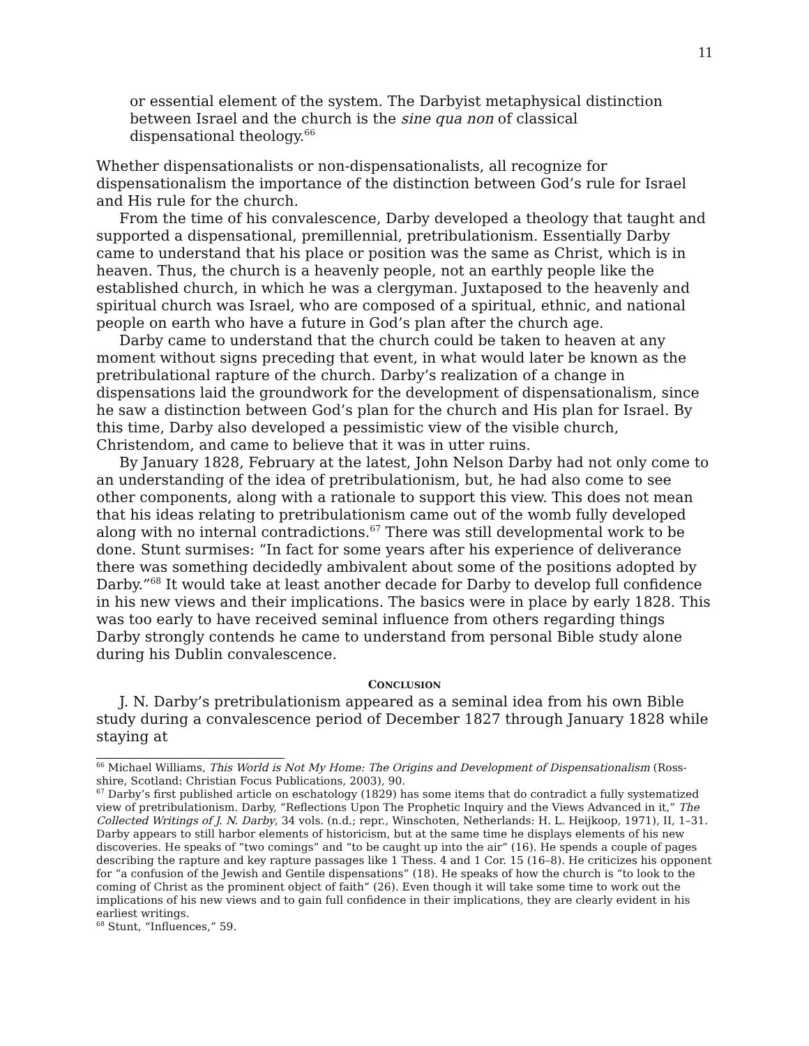11
or essential element of the system. The Darbyist metaphysical distinction between Israel and the church is the sine qua non of classical dispensational theology.<sup>66</sup>
Whether dispensationalists or non-dispensationalists, all recognize for dispensationalism the importance of the distinction between God’s rule for Israel and His rule for the church.
From the time of his convalescence, Darby developed a theology that taught and supported a dispensational, premillennial, pretribulationism. Essentially Darby came to understand that his place or position was the same as Christ, which is in heaven. Thus, the church is a heavenly people, not an earthly people like the established church, in which he was a clergyman. Juxtaposed to the heavenly and spiritual church was Israel, who are composed of a spiritual, ethnic, and national people on earth who have a future in God’s plan after the church age.
Darby came to understand that the church could be taken to heaven at any moment without signs preceding that event, in what would later be known as the pretribulational rapture of the church. Darby’s realization of a change in dispensations laid the groundwork for the development of dispensationalism, since he saw a distinction between God’s plan for the church and His plan for Israel. By this time, Darby also developed a pessimistic view of the visible church, Christendom, and came to believe that it was in utter ruins.
By January 1828, February at the latest, John Nelson Darby had not only come to an understanding of the idea of pretribulationism, but, he had also come to see other components, along with a rationale to support this view. This does not mean that his ideas relating to pretribulationism came out of the womb fully developed along with no internal contradictions.<sup>67</sup> There was still developmental work to be done. Stunt surmises: “In fact for some years after his experience of deliverance there was something decidedly ambivalent about some of the positions adopted by Darby.”<sup>68</sup> It would take at least another decade for Darby to develop full confidence in his new views and their implications. The basics were in place by early 1828. This was too early to have received seminal influence from others regarding things Darby strongly contends he came to understand from personal Bible study alone during his Dublin convalescence.
CONCLUSION
J. N. Darby’s pretribulationism appeared as a seminal idea from his own Bible study during a convalescence period of December 1827 through January 1828 while staying at
<sup>66</sup> Michael Williams, This World is Not My Home: The Origins and Development of Dispensationalism (Ross-shire, Scotland: Christian Focus Publications, 2003), 90.
<sup>67</sup> Darby’s first published article on eschatology (1829) has some items that do contradict a fully systematized view of pretribulationism. Darby, “Reflections Upon The Prophetic Inquiry and the Views Advanced in it,” The Collected Writings of J. N. Darby, 34 vols. (n.d.; repr., Winschoten, Netherlands: H. L. Heijkoop, 1971), II, 1–31. Darby appears to still harbor elements of historicism, but at the same time he displays elements of his new discoveries. He speaks of “two comings” and “to be caught up into the air” (16). He spends a couple of pages describing the rapture and key rapture passages like 1 Thess. 4 and 1 Cor. 15 (16–8). He criticizes his opponent for “a confusion of the Jewish and Gentile dispensations” (18). He speaks of how the church is “to look to the coming of Christ as the prominent object of faith” (26). Even though it will take some time to work out the implications of his new views and to gain full confidence in their implications, they are clearly evident in his earliest writings.
<sup>68</sup> Stunt, “Influences,” 59.